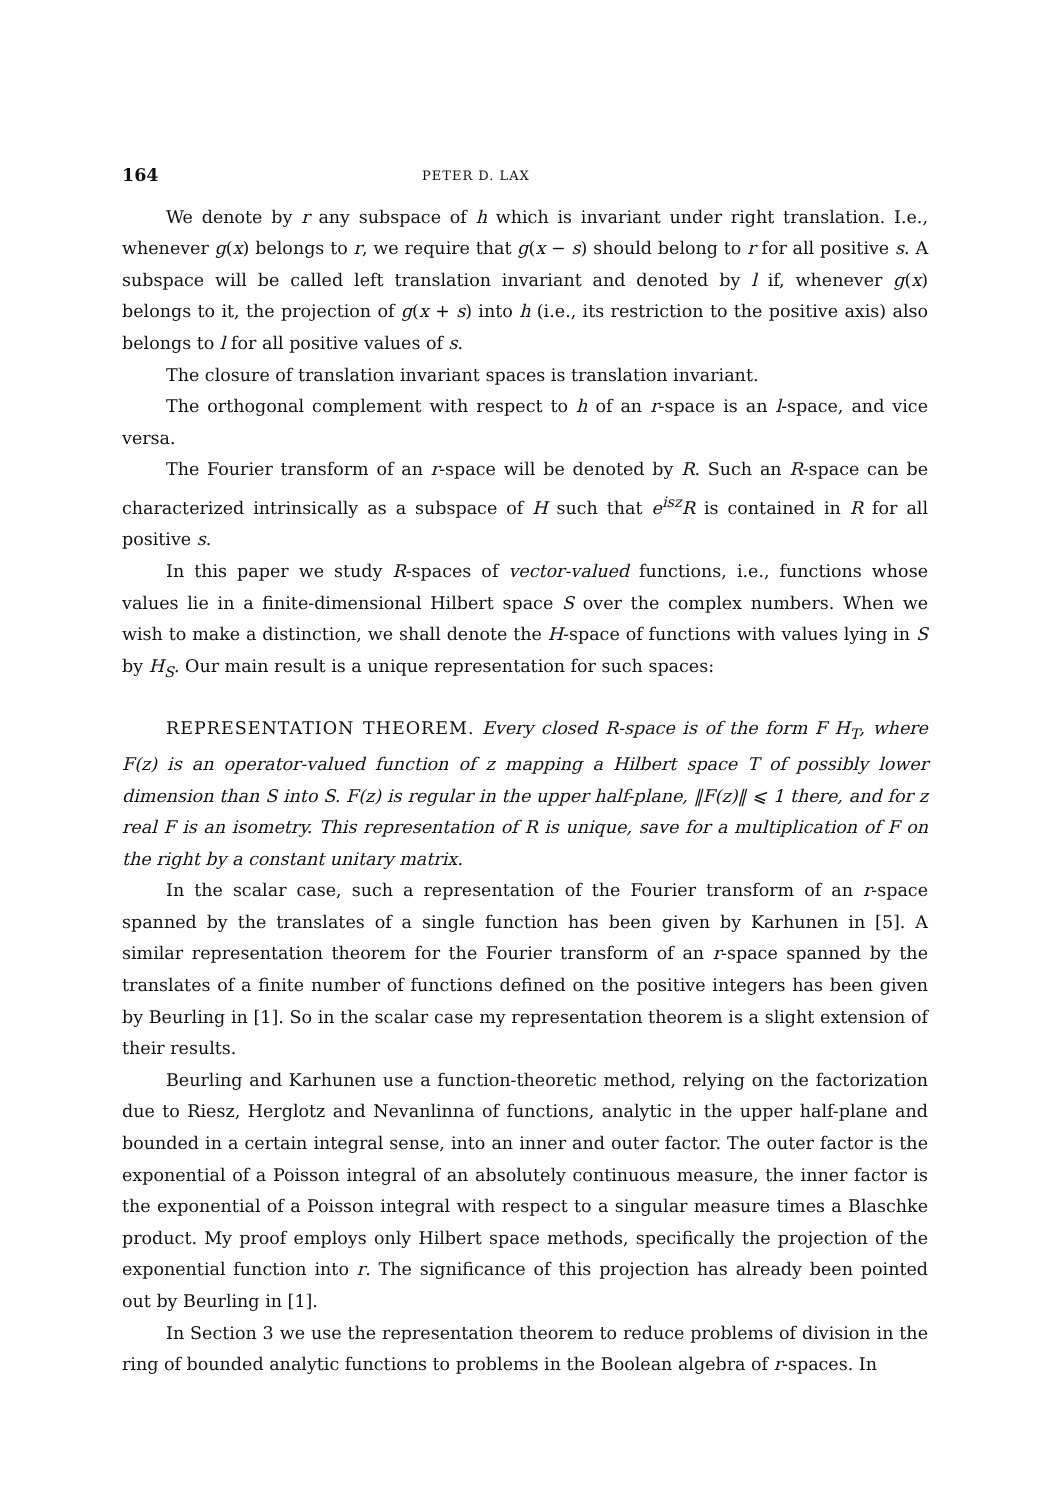164 PETER D. LAX
We denote by r any subspace of h which is invariant under right translation. I.e., whenever g(x) belongs to r, we require that g(x − s) should belong to r for all positive s. A subspace will be called left translation invariant and denoted by l if, whenever g(x) belongs to it, the projection of g(x + s) into h (i.e., its restriction to the positive axis) also belongs to l for all positive values of s.
The closure of translation invariant spaces is translation invariant.
The orthogonal complement with respect to h of an r-space is an l-space, and vice versa.
The Fourier transform of an r-space will be denoted by R. Such an R-space can be characterized intrinsically as a subspace of H such that e<sup>isz</sup>R is contained in R for all positive s.
In this paper we study R-spaces of vector-valued functions, i.e., functions whose values lie in a finite-dimensional Hilbert space S over the complex numbers. When we wish to make a distinction, we shall denote the H-space of functions with values lying in S by H<sub>S</sub>. Our main result is a unique representation for such spaces:
REPRESENTATION THEOREM. Every closed R-space is of the form F H<sub>T</sub>, where F(z) is an operator-valued function of z mapping a Hilbert space T of possibly lower dimension than S into S. F(z) is regular in the upper half-plane, ‖F(z)‖ ⩽ 1 there, and for z real F is an isometry. This representation of R is unique, save for a multiplication of F on the right by a constant unitary matrix.
In the scalar case, such a representation of the Fourier transform of an r-space spanned by the translates of a single function has been given by Karhunen in [5]. A similar representation theorem for the Fourier transform of an r-space spanned by the translates of a finite number of functions defined on the positive integers has been given by Beurling in [1]. So in the scalar case my representation theorem is a slight extension of their results.
Beurling and Karhunen use a function-theoretic method, relying on the factorization due to Riesz, Herglotz and Nevanlinna of functions, analytic in the upper half-plane and bounded in a certain integral sense, into an inner and outer factor. The outer factor is the exponential of a Poisson integral of an absolutely continuous measure, the inner factor is the exponential of a Poisson integral with respect to a singular measure times a Blaschke product. My proof employs only Hilbert space methods, specifically the projection of the exponential function into r. The significance of this projection has already been pointed out by Beurling in [1].
In Section 3 we use the representation theorem to reduce problems of division in the ring of bounded analytic functions to problems in the Boolean algebra of r-spaces. In